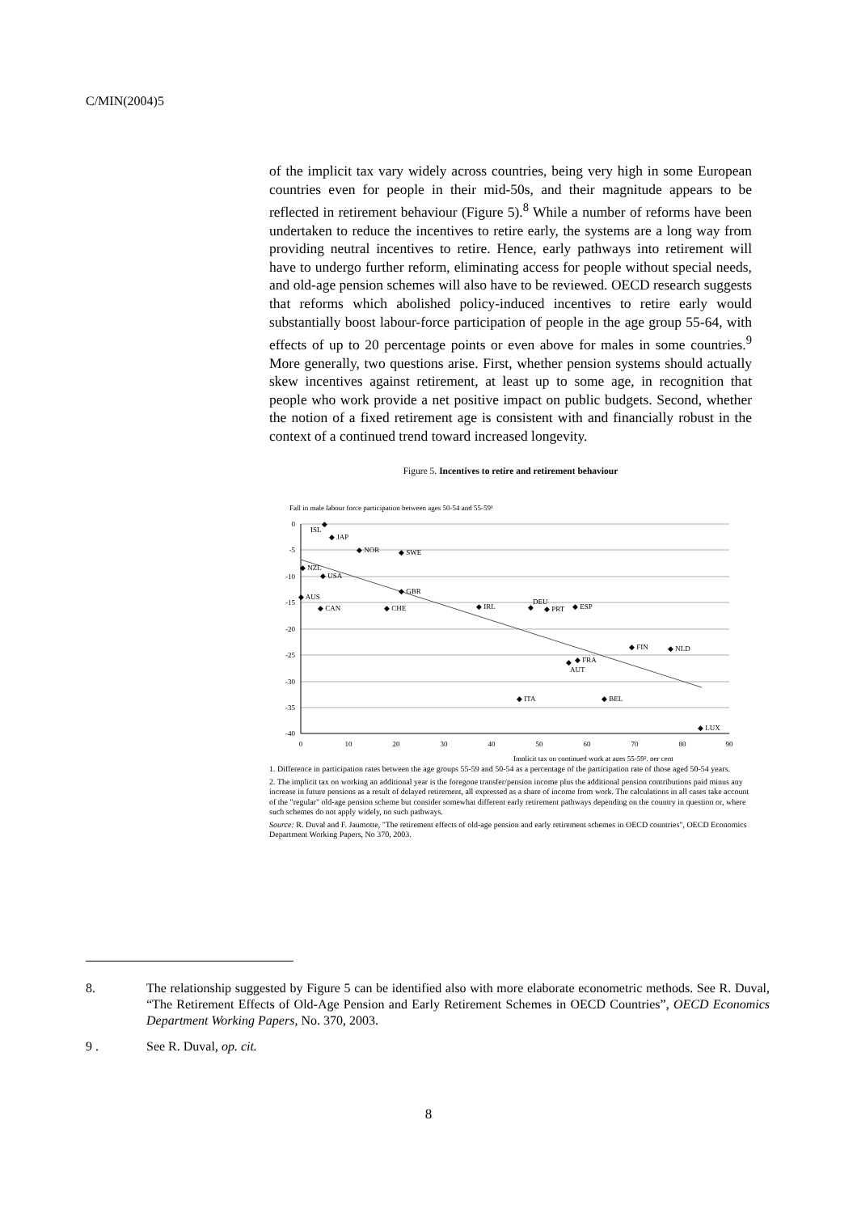C/MIN(2004)5
of the implicit tax vary widely across countries, being very high in some European countries even for people in their mid-50s, and their magnitude appears to be reflected in retirement behaviour (Figure 5).<sup>8</sup> While a number of reforms have been undertaken to reduce the incentives to retire early, the systems are a long way from providing neutral incentives to retire. Hence, early pathways into retirement will have to undergo further reform, eliminating access for people without special needs, and old-age pension schemes will also have to be reviewed. OECD research suggests that reforms which abolished policy-induced incentives to retire early would substantially boost labour-force participation of people in the age group 55-64, with effects of up to 20 percentage points or even above for males in some countries.<sup>9</sup> More generally, two questions arise. First, whether pension systems should actually skew incentives against retirement, at least up to some age, in recognition that people who work provide a net positive impact on public budgets. Second, whether the notion of a fixed retirement age is consistent with and financially robust in the context of a continued trend toward increased longevity.
Figure 5. Incentives to retire and retirement behaviour
Fall in male labour force participation between ages 50-54 and 55-59¹
0
-5
-10
-15
-20
-25
-30
-35
-40
0
10
20
30
40
50
60
70
80
90
Implicit tax on continued work at ages 55-59², per cent
◆
ISL
◆ JAP
◆ NOR
◆ SWE
◆ NZL
◆ USA
◆ GBR
◆ AUS
◆ CAN
◆ CHE
◆ IRL
DEU
◆
◆ PRT
◆ ESP
◆ FIN
◆ NLD
◆ FRA
◆
AUT
◆ ITA
◆ BEL
◆ LUX
1. Difference in participation rates between the age groups 55-59 and 50-54 as a percentage of the participation rate of those aged 50-54 years.
2. The implicit tax on working an additional year is the foregone transfer/pension income plus the additional pension contributions paid minus any increase in future pensions as a result of delayed retirement, all expressed as a share of income from work. The calculations in all cases take account of the "regular" old-age pension scheme but consider somewhat different early retirement pathways depending on the country in question or, where such schemes do not apply widely, no such pathways.
Source: R. Duval and F. Jaumotte, "The retirement effects of old-age pension and early retirement schemes in OECD countries", OECD Economics Department Working Papers, No 370, 2003.
8. The relationship suggested by Figure 5 can be identified also with more elaborate econometric methods. See R. Duval, “The Retirement Effects of Old-Age Pension and Early Retirement Schemes in OECD Countries”, OECD Economics Department Working Papers, No. 370, 2003.
9 . See R. Duval, op. cit.
8